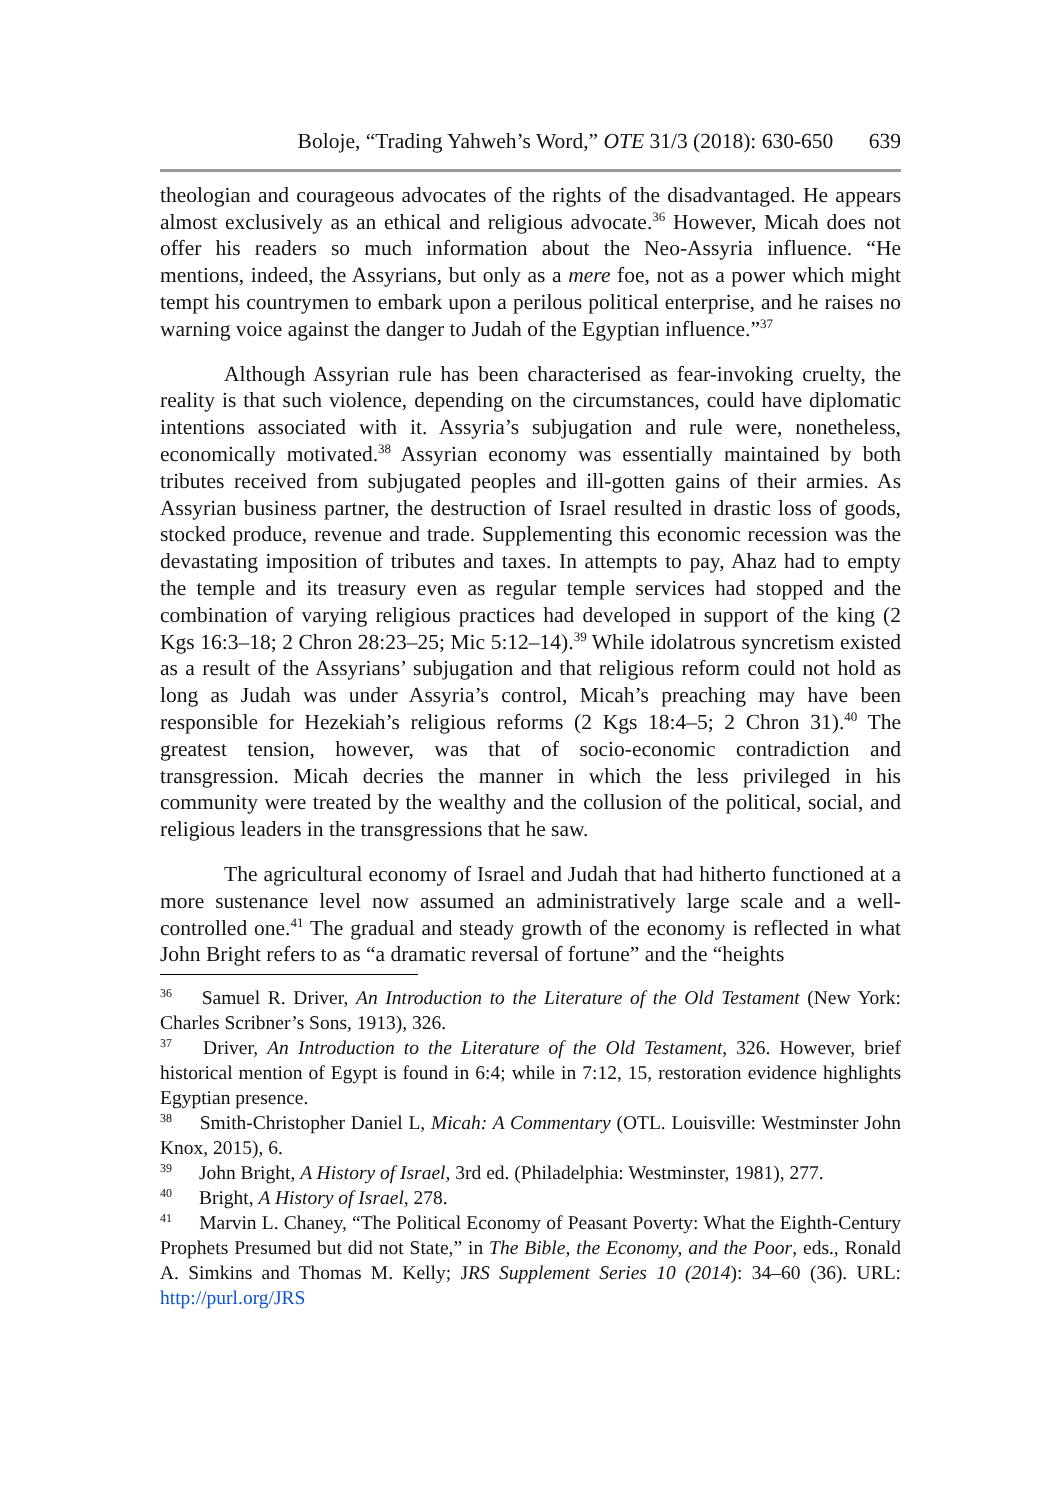Boloje, “Trading Yahweh’s Word,” OTE 31/3 (2018): 630-650 639
theologian and courageous advocates of the rights of the disadvantaged. He appears almost exclusively as an ethical and religious advocate.<sup>36</sup> However, Micah does not offer his readers so much information about the Neo-Assyria influence. “He mentions, indeed, the Assyrians, but only as a mere foe, not as a power which might tempt his countrymen to embark upon a perilous political enterprise, and he raises no warning voice against the danger to Judah of the Egyptian influence.”<sup>37</sup>
Although Assyrian rule has been characterised as fear-invoking cruelty, the reality is that such violence, depending on the circumstances, could have diplomatic intentions associated with it. Assyria’s subjugation and rule were, nonetheless, economically motivated.<sup>38</sup> Assyrian economy was essentially maintained by both tributes received from subjugated peoples and ill-gotten gains of their armies. As Assyrian business partner, the destruction of Israel resulted in drastic loss of goods, stocked produce, revenue and trade. Supplementing this economic recession was the devastating imposition of tributes and taxes. In attempts to pay, Ahaz had to empty the temple and its treasury even as regular temple services had stopped and the combination of varying religious practices had developed in support of the king (2 Kgs 16:3–18; 2 Chron 28:23–25; Mic 5:12–14).<sup>39</sup> While idolatrous syncretism existed as a result of the Assyrians’ subjugation and that religious reform could not hold as long as Judah was under Assyria’s control, Micah’s preaching may have been responsible for Hezekiah’s religious reforms (2 Kgs 18:4–5; 2 Chron 31).<sup>40</sup> The greatest tension, however, was that of socio-economic contradiction and transgression. Micah decries the manner in which the less privileged in his community were treated by the wealthy and the collusion of the political, social, and religious leaders in the transgressions that he saw.
The agricultural economy of Israel and Judah that had hitherto functioned at a more sustenance level now assumed an administratively large scale and a well-controlled one.<sup>41</sup> The gradual and steady growth of the economy is reflected in what John Bright refers to as “a dramatic reversal of fortune” and the “heights
<sup>36</sup> Samuel R. Driver, An Introduction to the Literature of the Old Testament (New York: Charles Scribner’s Sons, 1913), 326.
<sup>37</sup> Driver, An Introduction to the Literature of the Old Testament, 326. However, brief historical mention of Egypt is found in 6:4; while in 7:12, 15, restoration evidence highlights Egyptian presence.
<sup>38</sup> Smith-Christopher Daniel L, Micah: A Commentary (OTL. Louisville: Westminster John Knox, 2015), 6.
<sup>39</sup> John Bright, A History of Israel, 3rd ed. (Philadelphia: Westminster, 1981), 277.
<sup>40</sup> Bright, A History of Israel, 278.
<sup>41</sup> Marvin L. Chaney, “The Political Economy of Peasant Poverty: What the Eighth-Century Prophets Presumed but did not State,” in The Bible, the Economy, and the Poor, eds., Ronald A. Simkins and Thomas M. Kelly; JRS Supplement Series 10 (2014): 34–60 (36). URL: http://purl.org/JRS